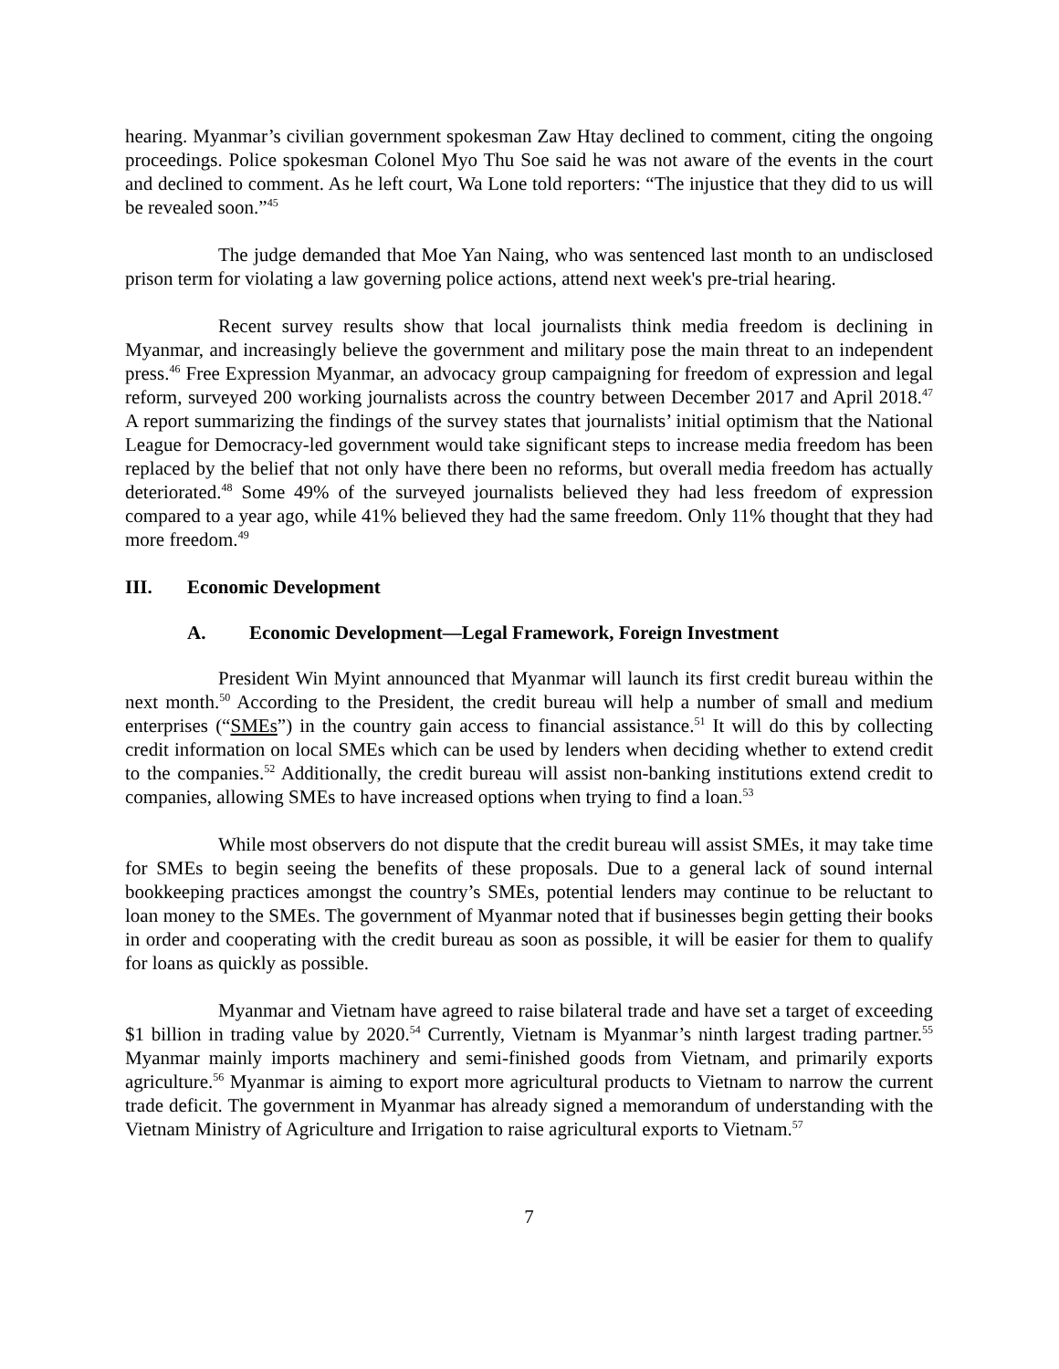hearing. Myanmar’s civilian government spokesman Zaw Htay declined to comment, citing the ongoing proceedings. Police spokesman Colonel Myo Thu Soe said he was not aware of the events in the court and declined to comment. As he left court, Wa Lone told reporters: “The injustice that they did to us will be revealed soon.”<sup>45</sup>
The judge demanded that Moe Yan Naing, who was sentenced last month to an undisclosed prison term for violating a law governing police actions, attend next week's pre-trial hearing.
Recent survey results show that local journalists think media freedom is declining in Myanmar, and increasingly believe the government and military pose the main threat to an independent press.<sup>46</sup> Free Expression Myanmar, an advocacy group campaigning for freedom of expression and legal reform, surveyed 200 working journalists across the country between December 2017 and April 2018.<sup>47</sup> A report summarizing the findings of the survey states that journalists’ initial optimism that the National League for Democracy-led government would take significant steps to increase media freedom has been replaced by the belief that not only have there been no reforms, but overall media freedom has actually deteriorated.<sup>48</sup> Some 49% of the surveyed journalists believed they had less freedom of expression compared to a year ago, while 41% believed they had the same freedom. Only 11% thought that they had more freedom.<sup>49</sup>
III. Economic Development
A. Economic Development—Legal Framework, Foreign Investment
President Win Myint announced that Myanmar will launch its first credit bureau within the next month.<sup>50</sup> According to the President, the credit bureau will help a number of small and medium enterprises (“SMEs”) in the country gain access to financial assistance.<sup>51</sup> It will do this by collecting credit information on local SMEs which can be used by lenders when deciding whether to extend credit to the companies.<sup>52</sup> Additionally, the credit bureau will assist non-banking institutions extend credit to companies, allowing SMEs to have increased options when trying to find a loan.<sup>53</sup>
While most observers do not dispute that the credit bureau will assist SMEs, it may take time for SMEs to begin seeing the benefits of these proposals. Due to a general lack of sound internal bookkeeping practices amongst the country’s SMEs, potential lenders may continue to be reluctant to loan money to the SMEs. The government of Myanmar noted that if businesses begin getting their books in order and cooperating with the credit bureau as soon as possible, it will be easier for them to qualify for loans as quickly as possible.
Myanmar and Vietnam have agreed to raise bilateral trade and have set a target of exceeding $1 billion in trading value by 2020.<sup>54</sup> Currently, Vietnam is Myanmar’s ninth largest trading partner.<sup>55</sup> Myanmar mainly imports machinery and semi-finished goods from Vietnam, and primarily exports agriculture.<sup>56</sup> Myanmar is aiming to export more agricultural products to Vietnam to narrow the current trade deficit. The government in Myanmar has already signed a memorandum of understanding with the Vietnam Ministry of Agriculture and Irrigation to raise agricultural exports to Vietnam.<sup>57</sup>
7